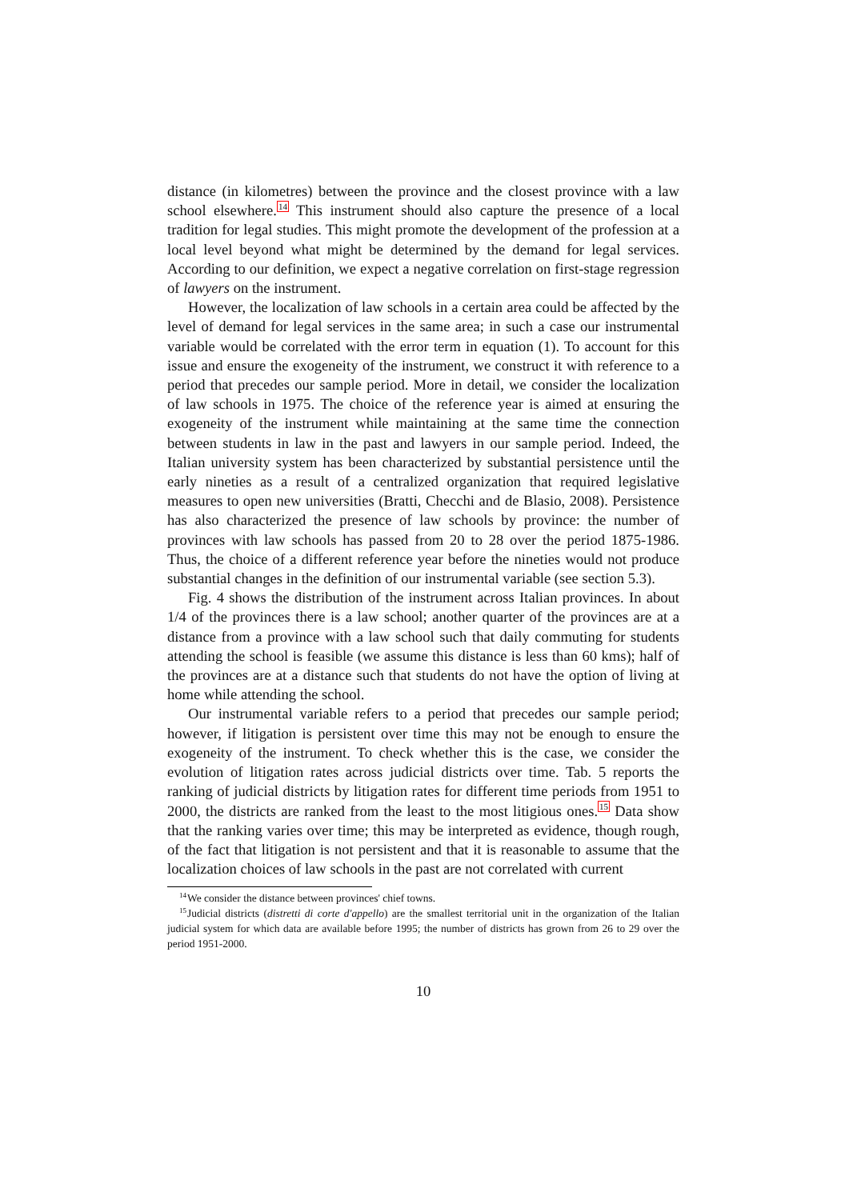distance (in kilometres) between the province and the closest province with a law school elsewhere.<sup>14</sup> This instrument should also capture the presence of a local tradition for legal studies. This might promote the development of the profession at a local level beyond what might be determined by the demand for legal services. According to our definition, we expect a negative correlation on first-stage regression of lawyers on the instrument.
However, the localization of law schools in a certain area could be affected by the level of demand for legal services in the same area; in such a case our instrumental variable would be correlated with the error term in equation (1). To account for this issue and ensure the exogeneity of the instrument, we construct it with reference to a period that precedes our sample period. More in detail, we consider the localization of law schools in 1975. The choice of the reference year is aimed at ensuring the exogeneity of the instrument while maintaining at the same time the connection between students in law in the past and lawyers in our sample period. Indeed, the Italian university system has been characterized by substantial persistence until the early nineties as a result of a centralized organization that required legislative measures to open new universities (Bratti, Checchi and de Blasio, 2008). Persistence has also characterized the presence of law schools by province: the number of provinces with law schools has passed from 20 to 28 over the period 1875-1986. Thus, the choice of a different reference year before the nineties would not produce substantial changes in the definition of our instrumental variable (see section 5.3).
Fig. 4 shows the distribution of the instrument across Italian provinces. In about 1/4 of the provinces there is a law school; another quarter of the provinces are at a distance from a province with a law school such that daily commuting for students attending the school is feasible (we assume this distance is less than 60 kms); half of the provinces are at a distance such that students do not have the option of living at home while attending the school.
Our instrumental variable refers to a period that precedes our sample period; however, if litigation is persistent over time this may not be enough to ensure the exogeneity of the instrument. To check whether this is the case, we consider the evolution of litigation rates across judicial districts over time. Tab. 5 reports the ranking of judicial districts by litigation rates for different time periods from 1951 to 2000, the districts are ranked from the least to the most litigious ones.<sup>15</sup> Data show that the ranking varies over time; this may be interpreted as evidence, though rough, of the fact that litigation is not persistent and that it is reasonable to assume that the localization choices of law schools in the past are not correlated with current
<sup>14</sup> We consider the distance between provinces' chief towns.
<sup>15</sup> Judicial districts (distretti di corte d'appello) are the smallest territorial unit in the organization of the Italian judicial system for which data are available before 1995; the number of districts has grown from 26 to 29 over the period 1951-2000.
10